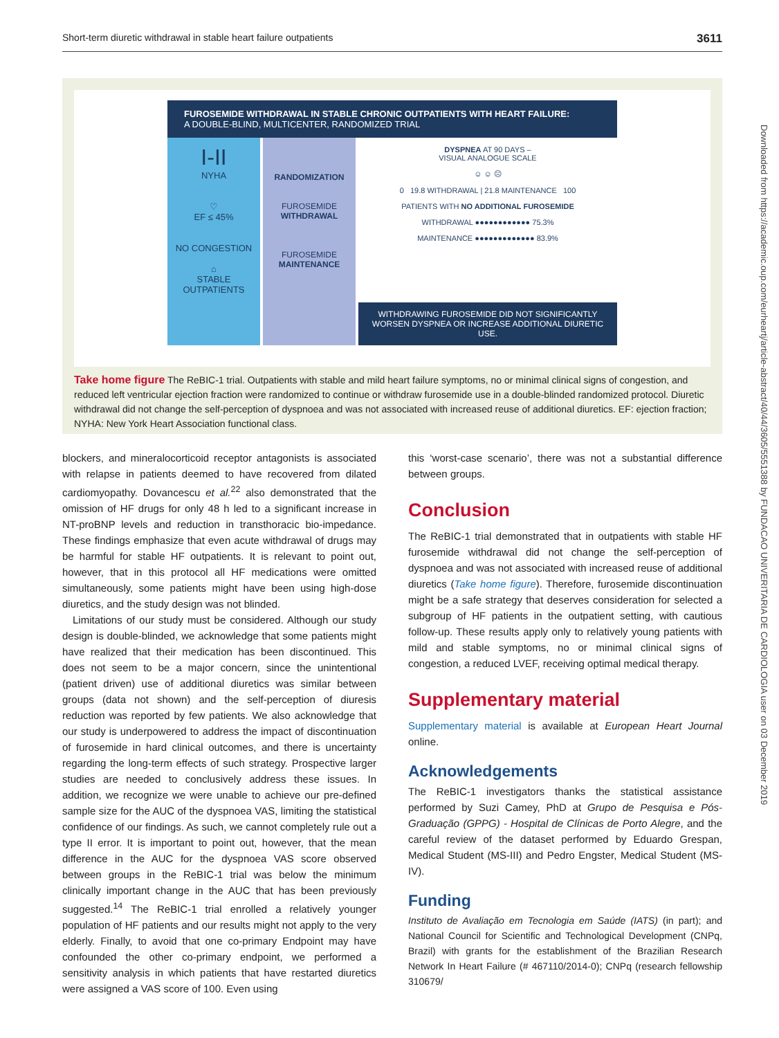Short-term diuretic withdrawal in stable heart failure outpatients 3611
Downloaded from https://academic.oup.com/eurheartj/article-abstract/40/44/3605/5551388 by FUNDACAO UNIVERITARIA DE CARDIOLOGIA user on 03 December 2019
FUROSEMIDE WITHDRAWAL IN STABLE CHRONIC OUTPATIENTS WITH HEART FAILURE:
A DOUBLE-BLIND, MULTICENTER, RANDOMIZED TRIAL
I-II
NYHA
♡
EF ≤ 45%
NO CONGESTION
⌂
STABLE
OUTPATIENTS
RANDOMIZATION
FUROSEMIDE
WITHDRAWAL
FUROSEMIDE
MAINTENANCE
DYSPNEA AT 90 DAYS –
VISUAL ANALOGUE SCALE
☺ ☺ ☹
0 19.8 WITHDRAWAL | 21.8 MAINTENANCE 100
PATIENTS WITH NO ADDITIONAL FUROSEMIDE
WITHDRAWAL ●●●●●●●●●●●● 75.3%
MAINTENANCE ●●●●●●●●●●●●● 83.9%
WITHDRAWING FUROSEMIDE DID NOT SIGNIFICANTLY WORSEN DYSPNEA OR INCREASE ADDITIONAL DIURETIC USE.
Take home figure The ReBIC-1 trial. Outpatients with stable and mild heart failure symptoms, no or minimal clinical signs of congestion, and reduced left ventricular ejection fraction were randomized to continue or withdraw furosemide use in a double-blinded randomized protocol. Diuretic withdrawal did not change the self-perception of dyspnoea and was not associated with increased reuse of additional diuretics. EF: ejection fraction; NYHA: New York Heart Association functional class.
blockers, and mineralocorticoid receptor antagonists is associated with relapse in patients deemed to have recovered from dilated cardiomyopathy. Dovancescu et al.<sup>22</sup> also demonstrated that the omission of HF drugs for only 48 h led to a significant increase in NT-proBNP levels and reduction in transthoracic bio-impedance. These findings emphasize that even acute withdrawal of drugs may be harmful for stable HF outpatients. It is relevant to point out, however, that in this protocol all HF medications were omitted simultaneously, some patients might have been using high-dose diuretics, and the study design was not blinded.
Limitations of our study must be considered. Although our study design is double-blinded, we acknowledge that some patients might have realized that their medication has been discontinued. This does not seem to be a major concern, since the unintentional (patient driven) use of additional diuretics was similar between groups (data not shown) and the self-perception of diuresis reduction was reported by few patients. We also acknowledge that our study is underpowered to address the impact of discontinuation of furosemide in hard clinical outcomes, and there is uncertainty regarding the long-term effects of such strategy. Prospective larger studies are needed to conclusively address these issues. In addition, we recognize we were unable to achieve our pre-defined sample size for the AUC of the dyspnoea VAS, limiting the statistical confidence of our findings. As such, we cannot completely rule out a type II error. It is important to point out, however, that the mean difference in the AUC for the dyspnoea VAS score observed between groups in the ReBIC-1 trial was below the minimum clinically important change in the AUC that has been previously suggested.<sup>14</sup> The ReBIC-1 trial enrolled a relatively younger population of HF patients and our results might not apply to the very elderly. Finally, to avoid that one co-primary Endpoint may have confounded the other co-primary endpoint, we performed a sensitivity analysis in which patients that have restarted diuretics were assigned a VAS score of 100. Even using
this ‘worst-case scenario’, there was not a substantial difference between groups.
Conclusion
The ReBIC-1 trial demonstrated that in outpatients with stable HF furosemide withdrawal did not change the self-perception of dyspnoea and was not associated with increased reuse of additional diuretics (Take home figure). Therefore, furosemide discontinuation might be a safe strategy that deserves consideration for selected a subgroup of HF patients in the outpatient setting, with cautious follow-up. These results apply only to relatively young patients with mild and stable symptoms, no or minimal clinical signs of congestion, a reduced LVEF, receiving optimal medical therapy.
Supplementary material
Supplementary material is available at European Heart Journal online.
Acknowledgements
The ReBIC-1 investigators thanks the statistical assistance performed by Suzi Camey, PhD at Grupo de Pesquisa e Pós-Graduação (GPPG) - Hospital de Clínicas de Porto Alegre, and the careful review of the dataset performed by Eduardo Grespan, Medical Student (MS-III) and Pedro Engster, Medical Student (MS-IV).
Funding
Instituto de Avaliação em Tecnologia em Saúde (IATS) (in part); and National Council for Scientific and Technological Development (CNPq, Brazil) with grants for the establishment of the Brazilian Research Network In Heart Failure (# 467110/2014-0); CNPq (research fellowship 310679/